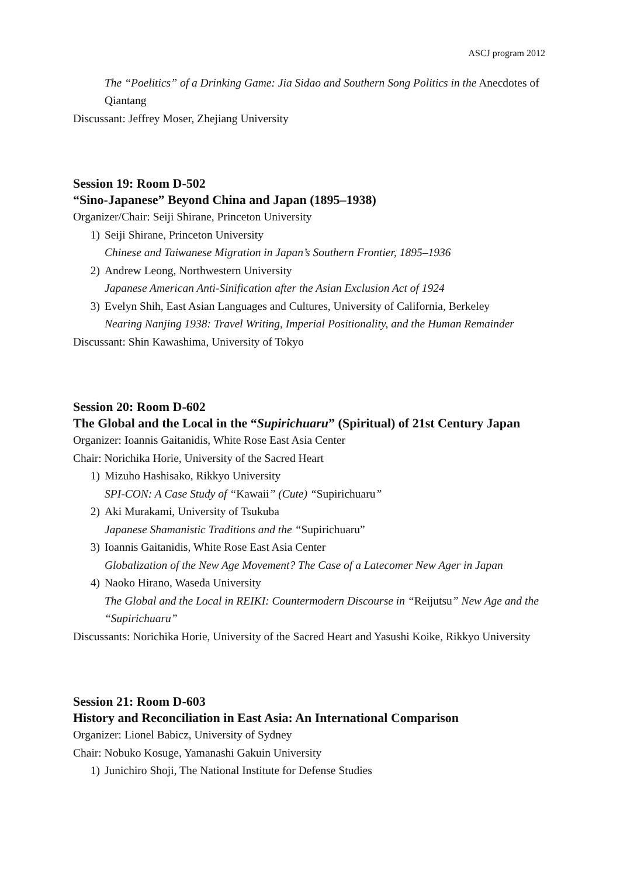ASCJ program 2012
The “Poelitics” of a Drinking Game: Jia Sidao and Southern Song Politics in the Anecdotes of Qiantang
Discussant: Jeffrey Moser, Zhejiang University
Session 19: Room D-502
“Sino-Japanese” Beyond China and Japan (1895–1938)
Organizer/Chair: Seiji Shirane, Princeton University
1) Seiji Shirane, Princeton University
Chinese and Taiwanese Migration in Japan’s Southern Frontier, 1895–1936
2) Andrew Leong, Northwestern University
Japanese American Anti-Sinification after the Asian Exclusion Act of 1924
3) Evelyn Shih, East Asian Languages and Cultures, University of California, Berkeley
Nearing Nanjing 1938: Travel Writing, Imperial Positionality, and the Human Remainder
Discussant: Shin Kawashima, University of Tokyo
Session 20: Room D-602
The Global and the Local in the “Supirichuaru” (Spiritual) of 21st Century Japan
Organizer: Ioannis Gaitanidis, White Rose East Asia Center
Chair: Norichika Horie, University of the Sacred Heart
1) Mizuho Hashisako, Rikkyo University
SPI-CON: A Case Study of “Kawaii” (Cute) “Supirichuaru”
2) Aki Murakami, University of Tsukuba
Japanese Shamanistic Traditions and the “Supirichuaru”
3) Ioannis Gaitanidis, White Rose East Asia Center
Globalization of the New Age Movement? The Case of a Latecomer New Ager in Japan
4) Naoko Hirano, Waseda University
The Global and the Local in REIKI: Countermodern Discourse in “Reijutsu” New Age and the “Supirichuaru”
Discussants: Norichika Horie, University of the Sacred Heart and Yasushi Koike, Rikkyo University
Session 21: Room D-603
History and Reconciliation in East Asia: An International Comparison
Organizer: Lionel Babicz, University of Sydney
Chair: Nobuko Kosuge, Yamanashi Gakuin University
1) Junichiro Shoji, The National Institute for Defense Studies